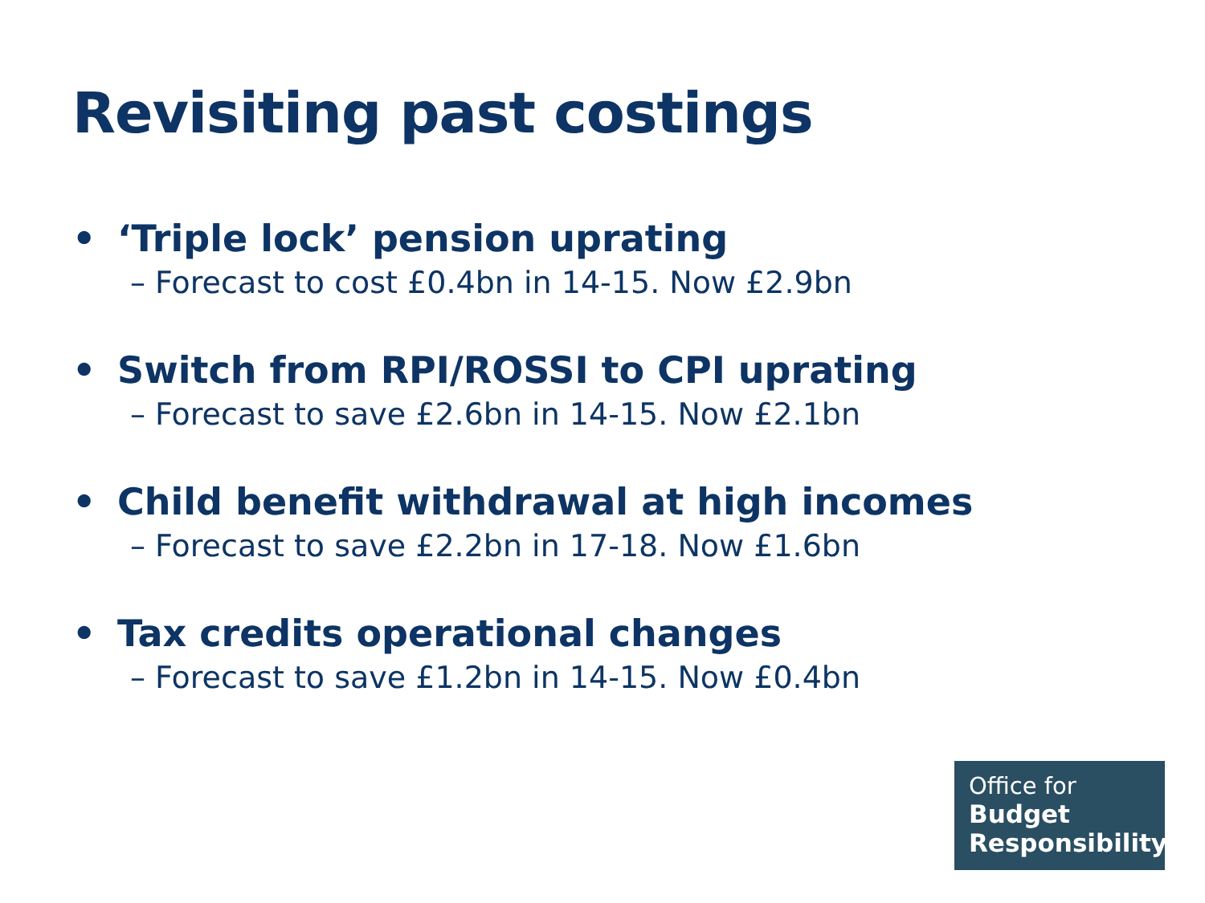Revisiting past costings
• ‘Triple lock’ pension uprating
– Forecast to cost £0.4bn in 14-15. Now £2.9bn
• Switch from RPI/ROSSI to CPI uprating
– Forecast to save £2.6bn in 14-15. Now £2.1bn
• Child benefit withdrawal at high incomes
– Forecast to save £2.2bn in 17-18. Now £1.6bn
• Tax credits operational changes
– Forecast to save £1.2bn in 14-15. Now £0.4bn
Office for
Budget
Responsibility